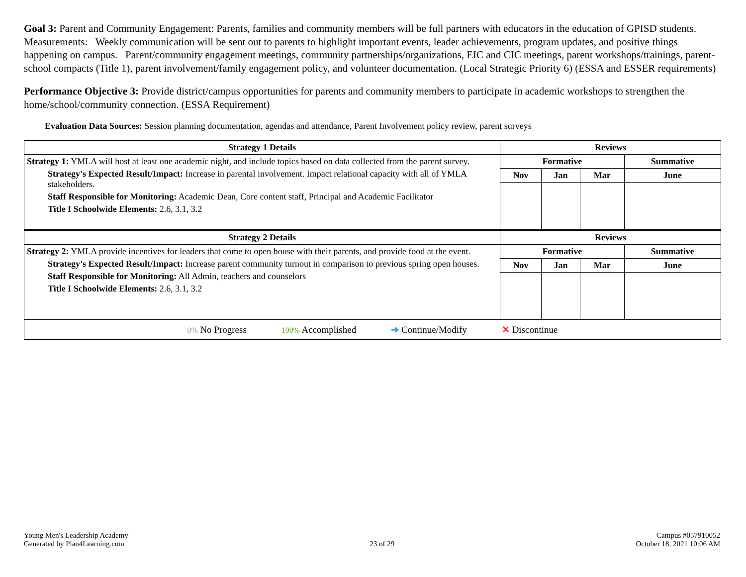Goal 3: Parent and Community Engagement: Parents, families and community members will be full partners with educators in the education of GPISD students. Measurements: Weekly communication will be sent out to parents to highlight important events, leader achievements, program updates, and positive things happening on campus. Parent/community engagement meetings, community partnerships/organizations, EIC and CIC meetings, parent workshops/trainings, parent-school compacts (Title 1), parent involvement/family engagement policy, and volunteer documentation. (Local Strategic Priority 6) (ESSA and ESSER requirements)
Performance Objective 3: Provide district/campus opportunities for parents and community members to participate in academic workshops to strengthen the home/school/community connection. (ESSA Requirement)
Evaluation Data Sources: Session planning documentation, agendas and attendance, Parent Involvement policy review, parent surveys
| Strategy 1 Details | Reviews | | | |
| --- | --- | --- | --- | --- |
| Strategy 1: YMLA will host at least one academic night, and include topics based on data collected from the parent survey. Strategy's Expected Result/Impact: Increase in parental involvement. Impact relational capacity with all of YMLA stakeholders. Staff Responsible for Monitoring: Academic Dean, Core content staff, Principal and Academic Facilitator Title I Schoolwide Elements: 2.6, 3.1, 3.2 | Formative | | | Summative |
| | Nov | Jan | Mar | June |
| Strategy 2 Details | Reviews | | | |
| Strategy 2: YMLA provide incentives for leaders that come to open house with their parents, and provide food at the event. Strategy's Expected Result/Impact: Increase parent community turnout in comparison to previous spring open houses. Staff Responsible for Monitoring: All Admin, teachers and counselors Title I Schoolwide Elements: 2.6, 3.1, 3.2 | Formative | | | Summative |
| | Nov | Jan | Mar | June |
| 0% No Progress 100% Accomplished ➜ Continue/Modify ✕ Discontinue | | | | |
Young Men's Leadership Academy
Generated by Plan4Learning.com
23 of 29
Campus #057910052
October 18, 2021 10:06 AM